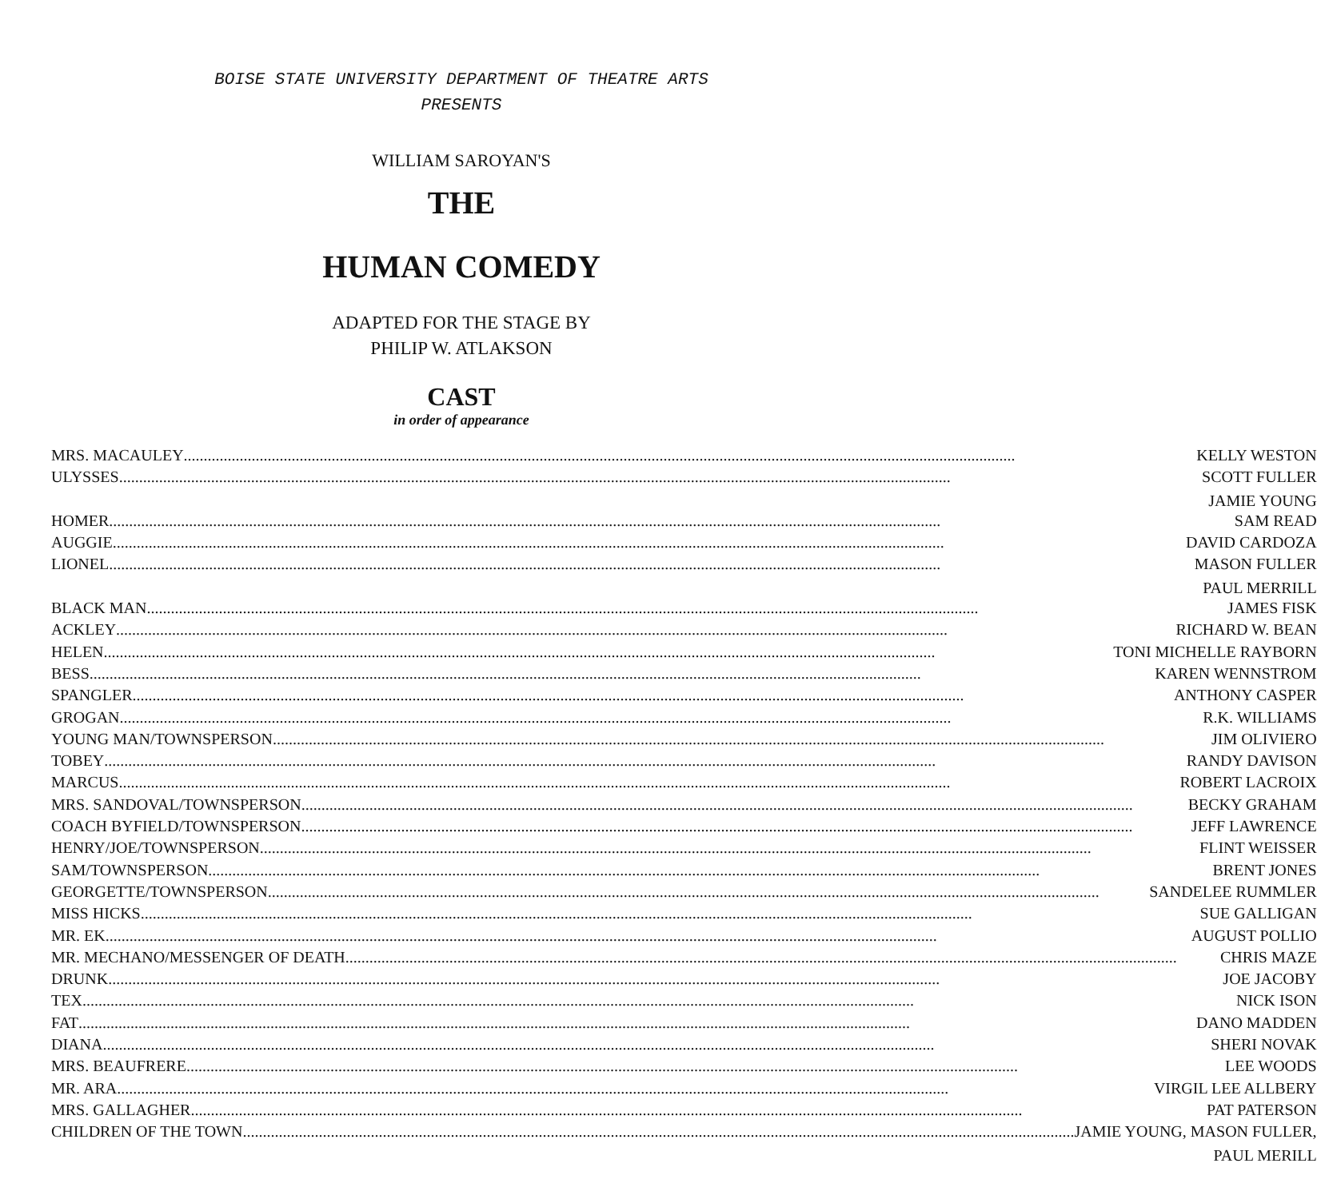BOISE STATE UNIVERSITY DEPARTMENT OF THEATRE ARTS
PRESENTS
WILLIAM SAROYAN'S
THE
HUMAN COMEDY
ADAPTED FOR THE STAGE BY
PHILIP W. ATLAKSON
CAST
in order of appearance
| MRS. MACAULEY KELLY WESTON |
| ULYSSES SCOTT FULLER |
| JAMIE YOUNG |
| HOMER SAM READ |
| AUGGIE DAVID CARDOZA |
| LIONEL MASON FULLER |
| PAUL MERRILL |
| BLACK MAN JAMES FISK |
| ACKLEY RICHARD W. BEAN |
| HELEN TONI MICHELLE RAYBORN |
| BESS KAREN WENNSTROM |
| SPANGLER ANTHONY CASPER |
| GROGAN R.K. WILLIAMS |
| YOUNG MAN/TOWNSPERSON JIM OLIVIERO |
| TOBEY RANDY DAVISON |
| MARCUS ROBERT LACROIX |
| MRS. SANDOVAL/TOWNSPERSON BECKY GRAHAM |
| COACH BYFIELD/TOWNSPERSON JEFF LAWRENCE |
| HENRY/JOE/TOWNSPERSON FLINT WEISSER |
| SAM/TOWNSPERSON BRENT JONES |
| GEORGETTE/TOWNSPERSON SANDELEE RUMMLER |
| MISS HICKS SUE GALLIGAN |
| MR. EK AUGUST POLLIO |
| MR. MECHANO/MESSENGER OF DEATH CHRIS MAZE |
| DRUNK JOE JACOBY |
| TEX NICK ISON |
| FAT DANO MADDEN |
| DIANA SHERI NOVAK |
| MRS. BEAUFRERE LEE WOODS |
| MR. ARA VIRGIL LEE ALLBERY |
| MRS. GALLAGHER PAT PATERSON |
| CHILDREN OF THE TOWN JAMIE YOUNG, MASON FULLER, |
| PAUL MERILL |